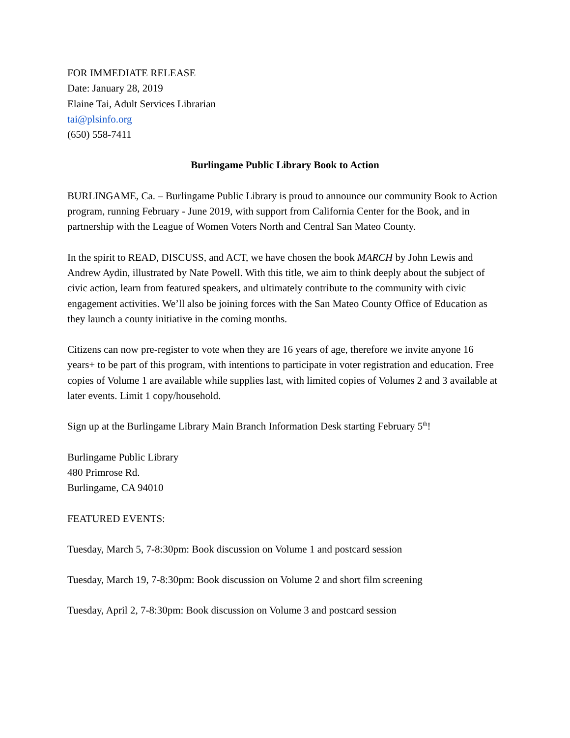FOR IMMEDIATE RELEASE
Date: January 28, 2019
Elaine Tai, Adult Services Librarian
tai@plsinfo.org
(650) 558-7411
Burlingame Public Library Book to Action
BURLINGAME, Ca. – Burlingame Public Library is proud to announce our community Book to Action program, running February - June 2019, with support from California Center for the Book, and in partnership with the League of Women Voters North and Central San Mateo County.
In the spirit to READ, DISCUSS, and ACT, we have chosen the book MARCH by John Lewis and Andrew Aydin, illustrated by Nate Powell. With this title, we aim to think deeply about the subject of civic action, learn from featured speakers, and ultimately contribute to the community with civic engagement activities. We’ll also be joining forces with the San Mateo County Office of Education as they launch a county initiative in the coming months.
Citizens can now pre-register to vote when they are 16 years of age, therefore we invite anyone 16 years+ to be part of this program, with intentions to participate in voter registration and education. Free copies of Volume 1 are available while supplies last, with limited copies of Volumes 2 and 3 available at later events. Limit 1 copy/household.
Sign up at the Burlingame Library Main Branch Information Desk starting February 5<sup>th</sup>!
Burlingame Public Library
480 Primrose Rd.
Burlingame, CA 94010
FEATURED EVENTS:
Tuesday, March 5, 7-8:30pm: Book discussion on Volume 1 and postcard session
Tuesday, March 19, 7-8:30pm: Book discussion on Volume 2 and short film screening
Tuesday, April 2, 7-8:30pm: Book discussion on Volume 3 and postcard session